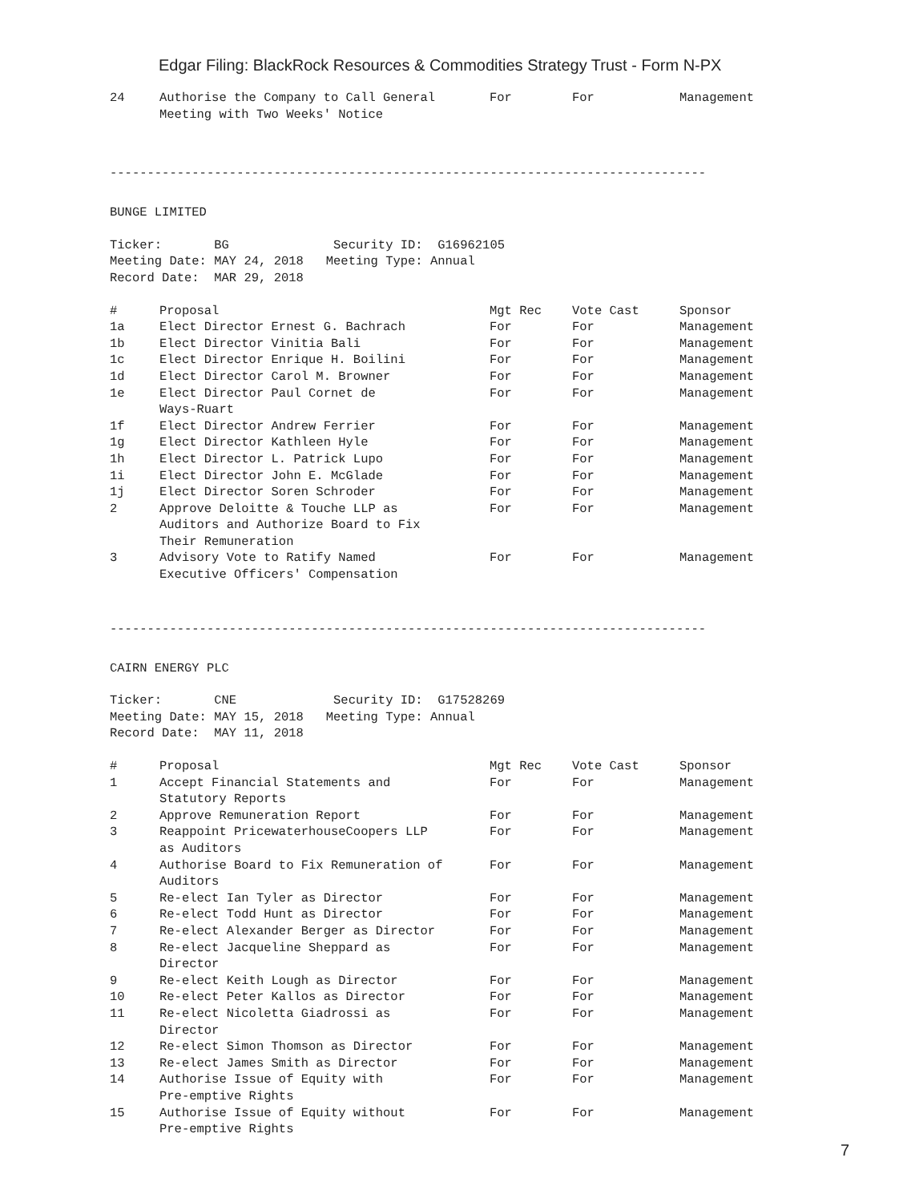Edgar Filing: BlackRock Resources & Commodities Strategy Trust - Form N-PX
| 24 | Authorise the Company to Call General Meeting with Two Weeks' Notice | For | For | Management |
--------------------------------------------------------------------------------
BUNGE LIMITED
Ticker: BG Security ID: G16962105 Meeting Date: MAY 24, 2018 Meeting Type: Annual Record Date: MAR 29, 2018
| # | Proposal | Mgt Rec | Vote Cast | Sponsor |
| --- | --- | --- | --- | --- |
| 1a | Elect Director Ernest G. Bachrach | For | For | Management |
| 1b | Elect Director Vinitia Bali | For | For | Management |
| 1c | Elect Director Enrique H. Boilini | For | For | Management |
| 1d | Elect Director Carol M. Browner | For | For | Management |
| 1e | Elect Director Paul Cornet de Ways-Ruart | For | For | Management |
| 1f | Elect Director Andrew Ferrier | For | For | Management |
| 1g | Elect Director Kathleen Hyle | For | For | Management |
| 1h | Elect Director L. Patrick Lupo | For | For | Management |
| 1i | Elect Director John E. McGlade | For | For | Management |
| 1j | Elect Director Soren Schroder | For | For | Management |
| 2 | Approve Deloitte & Touche LLP as Auditors and Authorize Board to Fix Their Remuneration | For | For | Management |
| 3 | Advisory Vote to Ratify Named Executive Officers' Compensation | For | For | Management |
--------------------------------------------------------------------------------
CAIRN ENERGY PLC
Ticker: CNE Security ID: G17528269 Meeting Date: MAY 15, 2018 Meeting Type: Annual Record Date: MAY 11, 2018
| # | Proposal | Mgt Rec | Vote Cast | Sponsor |
| --- | --- | --- | --- | --- |
| 1 | Accept Financial Statements and Statutory Reports | For | For | Management |
| 2 | Approve Remuneration Report | For | For | Management |
| 3 | Reappoint PricewaterhouseCoopers LLP as Auditors | For | For | Management |
| 4 | Authorise Board to Fix Remuneration of Auditors | For | For | Management |
| 5 | Re-elect Ian Tyler as Director | For | For | Management |
| 6 | Re-elect Todd Hunt as Director | For | For | Management |
| 7 | Re-elect Alexander Berger as Director | For | For | Management |
| 8 | Re-elect Jacqueline Sheppard as Director | For | For | Management |
| 9 | Re-elect Keith Lough as Director | For | For | Management |
| 10 | Re-elect Peter Kallos as Director | For | For | Management |
| 11 | Re-elect Nicoletta Giadrossi as Director | For | For | Management |
| 12 | Re-elect Simon Thomson as Director | For | For | Management |
| 13 | Re-elect James Smith as Director | For | For | Management |
| 14 | Authorise Issue of Equity with Pre-emptive Rights | For | For | Management |
| 15 | Authorise Issue of Equity without Pre-emptive Rights | For | For | Management |
7